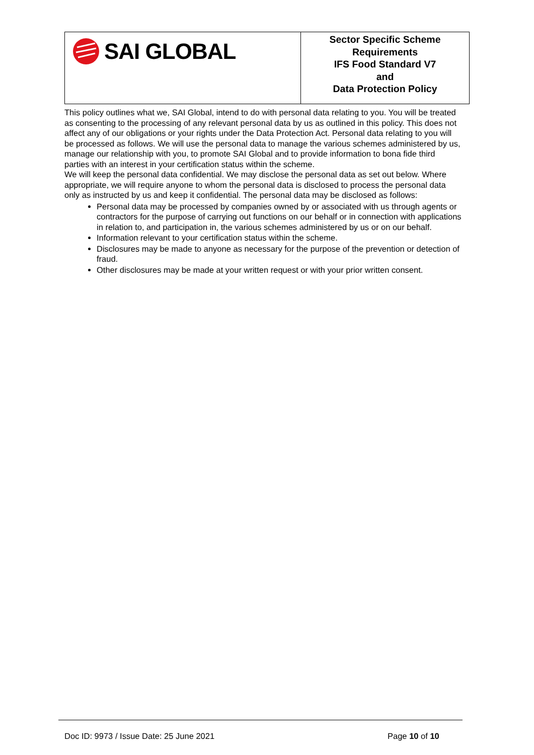| SAI GLOBAL | Sector Specific Scheme Requirements IFS Food Standard V7 and Data Protection Policy |
This policy outlines what we, SAI Global, intend to do with personal data relating to you. You will be treated as consenting to the processing of any relevant personal data by us as outlined in this policy. This does not affect any of our obligations or your rights under the Data Protection Act. Personal data relating to you will be processed as follows. We will use the personal data to manage the various schemes administered by us, manage our relationship with you, to promote SAI Global and to provide information to bona fide third parties with an interest in your certification status within the scheme.
We will keep the personal data confidential. We may disclose the personal data as set out below. Where appropriate, we will require anyone to whom the personal data is disclosed to process the personal data only as instructed by us and keep it confidential. The personal data may be disclosed as follows:
Personal data may be processed by companies owned by or associated with us through agents or contractors for the purpose of carrying out functions on our behalf or in connection with applications in relation to, and participation in, the various schemes administered by us or on our behalf.
Information relevant to your certification status within the scheme.
Disclosures may be made to anyone as necessary for the purpose of the prevention or detection of fraud.
Other disclosures may be made at your written request or with your prior written consent.
Doc ID: 9973 / Issue Date: 25 June 2021
Page 10 of 10